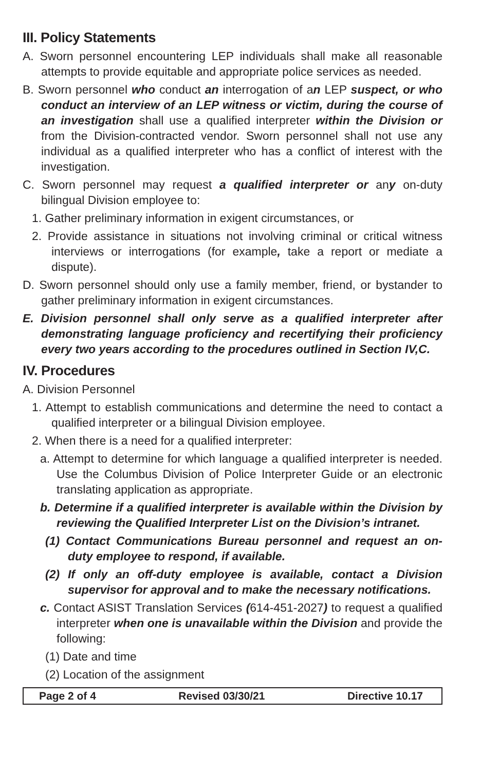III. Policy Statements
A. Sworn personnel encountering LEP individuals shall make all reasonable attempts to provide equitable and appropriate police services as needed.
B. Sworn personnel who conduct an interrogation of an LEP suspect, or who conduct an interview of an LEP witness or victim, during the course of an investigation shall use a qualified interpreter within the Division or from the Division-contracted vendor. Sworn personnel shall not use any individual as a qualified interpreter who has a conflict of interest with the investigation.
C. Sworn personnel may request a qualified interpreter or any on-duty bilingual Division employee to:
1. Gather preliminary information in exigent circumstances, or
2. Provide assistance in situations not involving criminal or critical witness interviews or interrogations (for example, take a report or mediate a dispute).
D. Sworn personnel should only use a family member, friend, or bystander to gather preliminary information in exigent circumstances.
E. Division personnel shall only serve as a qualified interpreter after demonstrating language proficiency and recertifying their proficiency every two years according to the procedures outlined in Section IV,C.
IV. Procedures
A. Division Personnel
1. Attempt to establish communications and determine the need to contact a qualified interpreter or a bilingual Division employee.
2. When there is a need for a qualified interpreter:
a. Attempt to determine for which language a qualified interpreter is needed. Use the Columbus Division of Police Interpreter Guide or an electronic translating application as appropriate.
b. Determine if a qualified interpreter is available within the Division by reviewing the Qualified Interpreter List on the Division’s intranet.
(1) Contact Communications Bureau personnel and request an on-duty employee to respond, if available.
(2) If only an off-duty employee is available, contact a Division supervisor for approval and to make the necessary notifications.
c. Contact ASIST Translation Services (614-451-2027) to request a qualified interpreter when one is unavailable within the Division and provide the following:
(1) Date and time
(2) Location of the assignment
Page 2 of 4 Revised 03/30/21 Directive 10.17